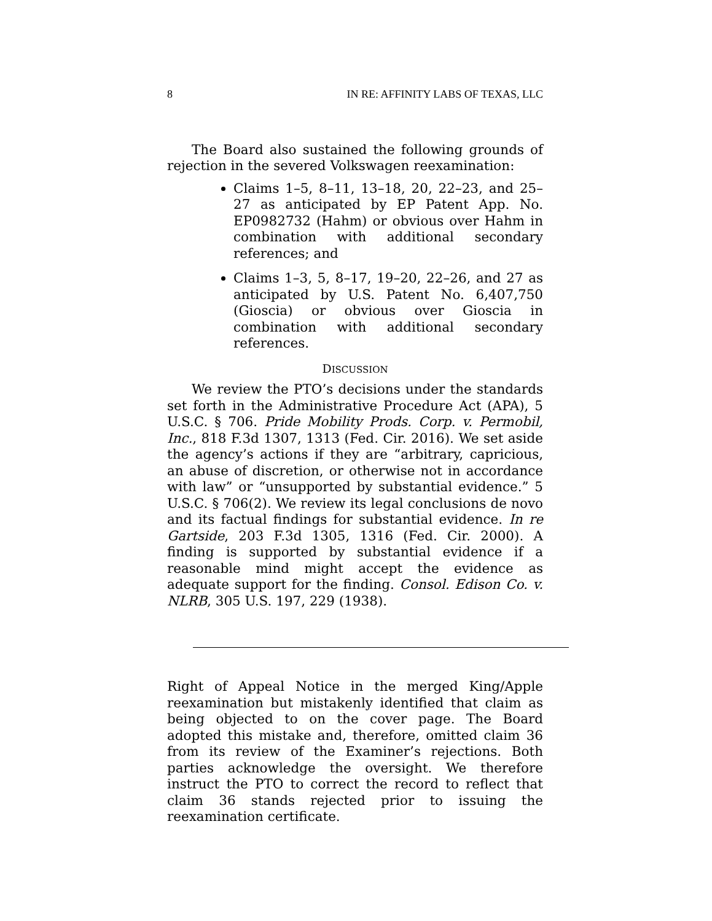8 IN RE: AFFINITY LABS OF TEXAS, LLC
The Board also sustained the following grounds of rejection in the severed Volkswagen reexamination:
Claims 1–5, 8–11, 13–18, 20, 22–23, and 25–27 as anticipated by EP Patent App. No. EP0982732 (Hahm) or obvious over Hahm in combination with additional secondary references; and
Claims 1–3, 5, 8–17, 19–20, 22–26, and 27 as anticipated by U.S. Patent No. 6,407,750 (Gioscia) or obvious over Gioscia in combination with additional secondary references.
DISCUSSION
We review the PTO’s decisions under the standards set forth in the Administrative Procedure Act (APA), 5 U.S.C. § 706. Pride Mobility Prods. Corp. v. Permobil, Inc., 818 F.3d 1307, 1313 (Fed. Cir. 2016). We set aside the agency’s actions if they are “arbitrary, capricious, an abuse of discretion, or otherwise not in accordance with law” or “unsupported by substantial evidence.” 5 U.S.C. § 706(2). We review its legal conclusions de novo and its factual findings for substantial evidence. In re Gartside, 203 F.3d 1305, 1316 (Fed. Cir. 2000). A finding is supported by substantial evidence if a reasonable mind might accept the evidence as adequate support for the finding. Consol. Edison Co. v. NLRB, 305 U.S. 197, 229 (1938).
Right of Appeal Notice in the merged King/Apple reexamination but mistakenly identified that claim as being objected to on the cover page. The Board adopted this mistake and, therefore, omitted claim 36 from its review of the Examiner’s rejections. Both parties acknowledge the oversight. We therefore instruct the PTO to correct the record to reflect that claim 36 stands rejected prior to issuing the reexamination certificate.